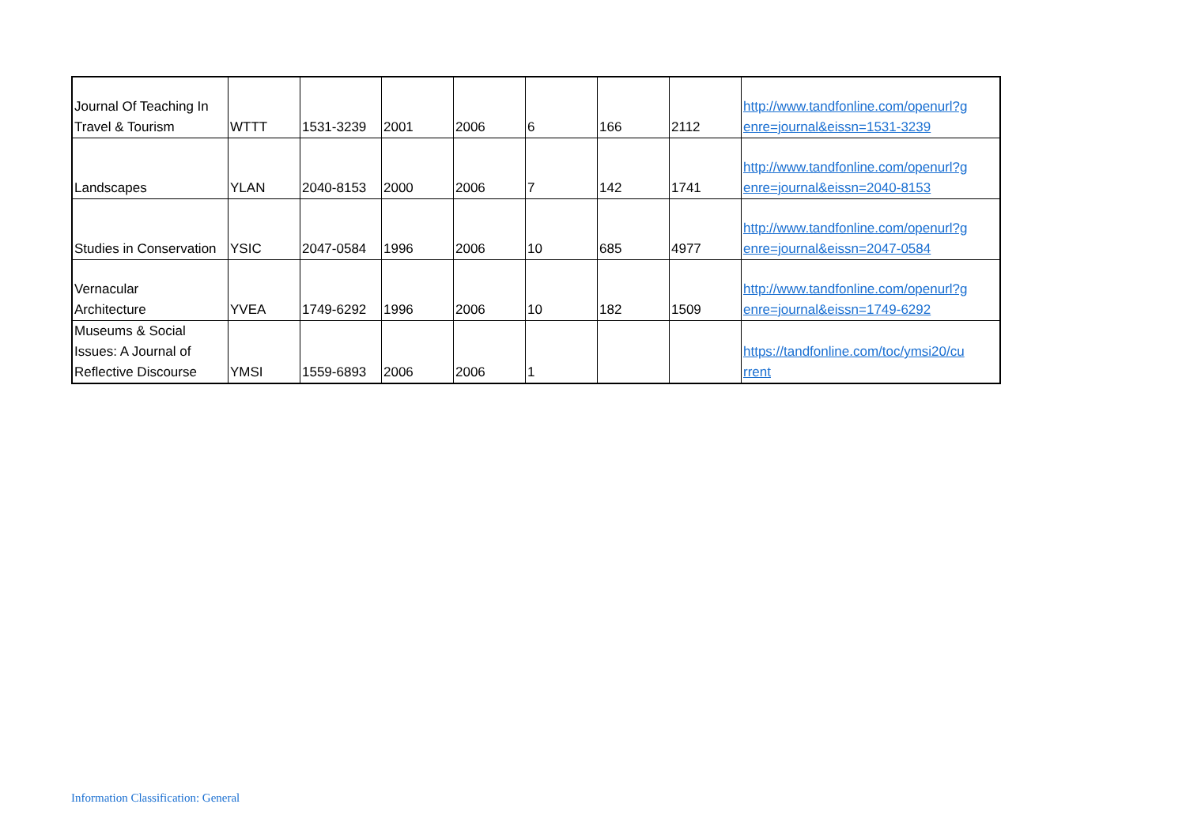| Journal Of Teaching In Travel & Tourism | WTTT | 1531-3239 | 2001 | 2006 | 6 | 166 | 2112 | http://www.tandfonline.com/openurl?g enre=journal&eissn=1531-3239 |
| Landscapes | YLAN | 2040-8153 | 2000 | 2006 | 7 | 142 | 1741 | http://www.tandfonline.com/openurl?g enre=journal&eissn=2040-8153 |
| Studies in Conservation | YSIC | 2047-0584 | 1996 | 2006 | 10 | 685 | 4977 | http://www.tandfonline.com/openurl?g enre=journal&eissn=2047-0584 |
| Vernacular Architecture | YVEA | 1749-6292 | 1996 | 2006 | 10 | 182 | 1509 | http://www.tandfonline.com/openurl?g enre=journal&eissn=1749-6292 |
| Museums & Social Issues: A Journal of Reflective Discourse | YMSI | 1559-6893 | 2006 | 2006 | 1 | | | https://tandfonline.com/toc/ymsi20/cu rrent |
Information Classification: General